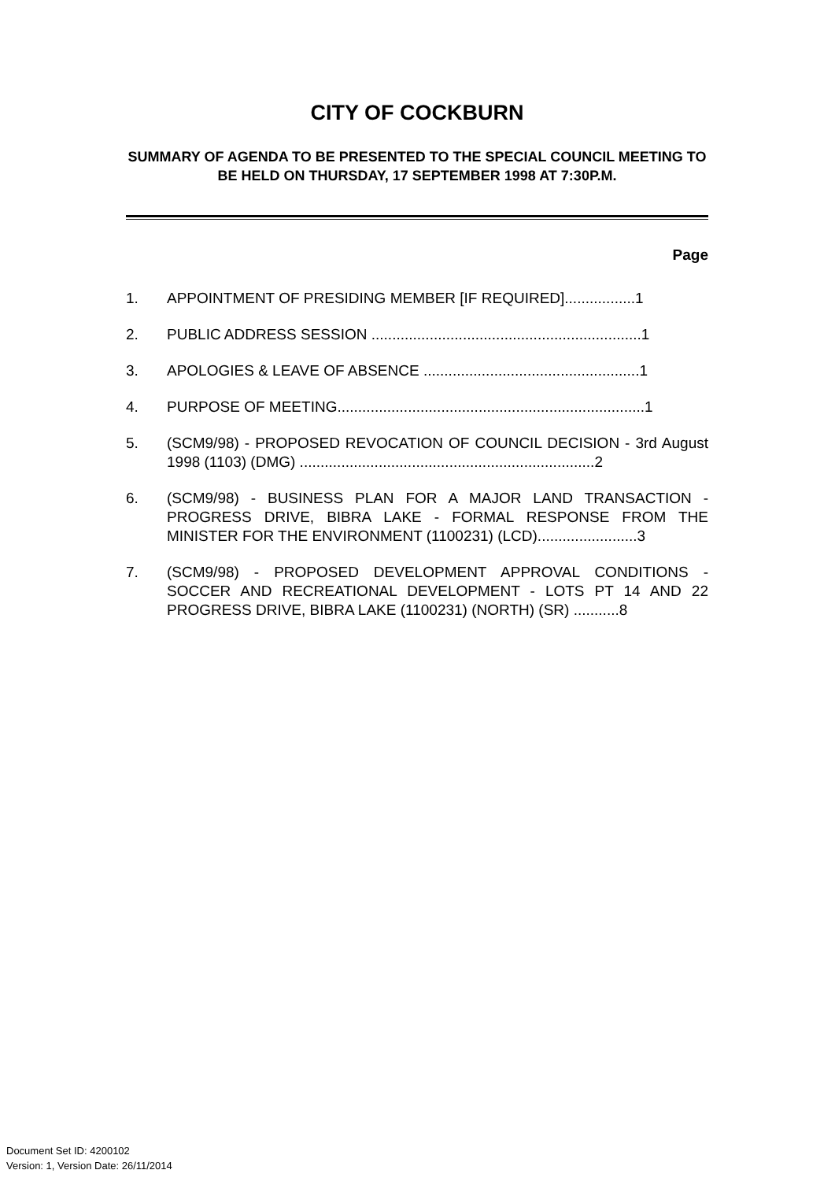CITY OF COCKBURN
SUMMARY OF AGENDA TO BE PRESENTED TO THE SPECIAL COUNCIL MEETING TO BE HELD ON THURSDAY, 17 SEPTEMBER 1998 AT 7:30P.M.
Page
1. APPOINTMENT OF PRESIDING MEMBER [IF REQUIRED].................1
2. PUBLIC ADDRESS SESSION .................................................................1
3. APOLOGIES & LEAVE OF ABSENCE ....................................................1
4. PURPOSE OF MEETING..........................................................................1
5. (SCM9/98) - PROPOSED REVOCATION OF COUNCIL DECISION - 3rd August 1998 (1103) (DMG) .......................................................................2
6. (SCM9/98) - BUSINESS PLAN FOR A MAJOR LAND TRANSACTION - PROGRESS DRIVE, BIBRA LAKE - FORMAL RESPONSE FROM THE MINISTER FOR THE ENVIRONMENT (1100231) (LCD)........................3
7. (SCM9/98) - PROPOSED DEVELOPMENT APPROVAL CONDITIONS - SOCCER AND RECREATIONAL DEVELOPMENT - LOTS PT 14 AND 22 PROGRESS DRIVE, BIBRA LAKE (1100231) (NORTH) (SR) ...........8
Document Set ID: 4200102
Version: 1, Version Date: 26/11/2014